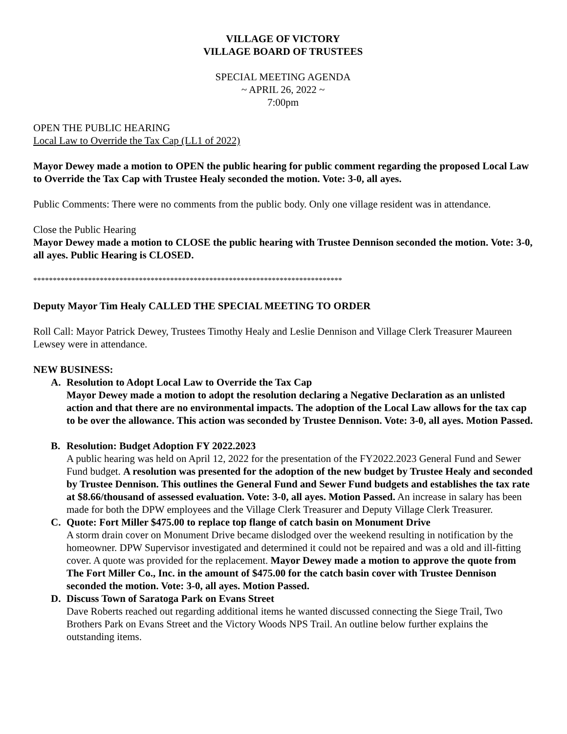VILLAGE OF VICTORY
VILLAGE BOARD OF TRUSTEES
SPECIAL MEETING AGENDA
~ APRIL 26, 2022 ~
7:00pm
OPEN THE PUBLIC HEARING
Local Law to Override the Tax Cap (LL1 of 2022)
Mayor Dewey made a motion to OPEN the public hearing for public comment regarding the proposed Local Law to Override the Tax Cap with Trustee Healy seconded the motion. Vote: 3-0, all ayes.
Public Comments: There were no comments from the public body. Only one village resident was in attendance.
Close the Public Hearing
Mayor Dewey made a motion to CLOSE the public hearing with Trustee Dennison seconded the motion. Vote: 3-0, all ayes. Public Hearing is CLOSED.
*******************************************************************************
Deputy Mayor Tim Healy CALLED THE SPECIAL MEETING TO ORDER
Roll Call: Mayor Patrick Dewey, Trustees Timothy Healy and Leslie Dennison and Village Clerk Treasurer Maureen Lewsey were in attendance.
NEW BUSINESS:
A. Resolution to Adopt Local Law to Override the Tax Cap
Mayor Dewey made a motion to adopt the resolution declaring a Negative Declaration as an unlisted action and that there are no environmental impacts. The adoption of the Local Law allows for the tax cap to be over the allowance. This action was seconded by Trustee Dennison. Vote: 3-0, all ayes. Motion Passed.
B. Resolution: Budget Adoption FY 2022.2023
A public hearing was held on April 12, 2022 for the presentation of the FY2022.2023 General Fund and Sewer Fund budget. A resolution was presented for the adoption of the new budget by Trustee Healy and seconded by Trustee Dennison. This outlines the General Fund and Sewer Fund budgets and establishes the tax rate at $8.66/thousand of assessed evaluation. Vote: 3-0, all ayes. Motion Passed. An increase in salary has been made for both the DPW employees and the Village Clerk Treasurer and Deputy Village Clerk Treasurer.
C. Quote: Fort Miller $475.00 to replace top flange of catch basin on Monument Drive
A storm drain cover on Monument Drive became dislodged over the weekend resulting in notification by the homeowner. DPW Supervisor investigated and determined it could not be repaired and was a old and ill-fitting cover. A quote was provided for the replacement. Mayor Dewey made a motion to approve the quote from The Fort Miller Co., Inc. in the amount of $475.00 for the catch basin cover with Trustee Dennison seconded the motion. Vote: 3-0, all ayes. Motion Passed.
D. Discuss Town of Saratoga Park on Evans Street
Dave Roberts reached out regarding additional items he wanted discussed connecting the Siege Trail, Two Brothers Park on Evans Street and the Victory Woods NPS Trail. An outline below further explains the outstanding items.